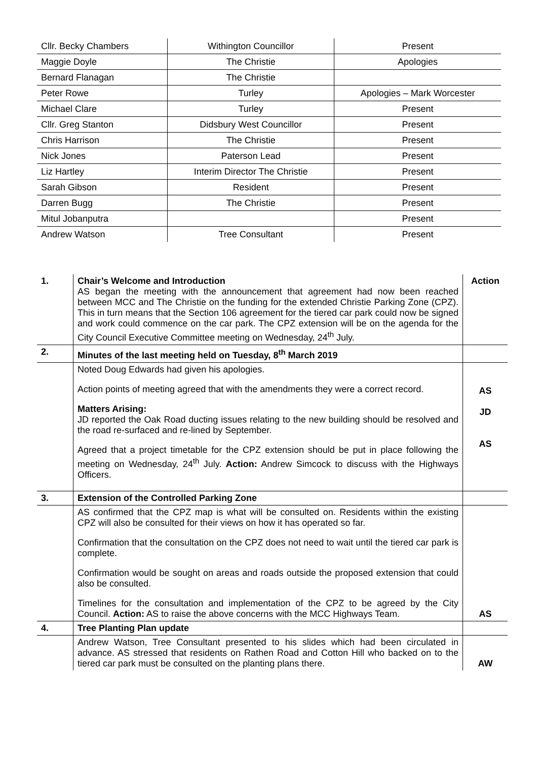| Cllr. Becky Chambers | Withington Councillor | Present |
| Maggie Doyle | The Christie | Apologies |
| Bernard Flanagan | The Christie | |
| Peter Rowe | Turley | Apologies – Mark Worcester |
| Michael Clare | Turley | Present |
| Cllr. Greg Stanton | Didsbury West Councillor | Present |
| Chris Harrison | The Christie | Present |
| Nick Jones | Paterson Lead | Present |
| Liz Hartley | Interim Director The Christie | Present |
| Sarah Gibson | Resident | Present |
| Darren Bugg | The Christie | Present |
| Mitul Jobanputra | | Present |
| Andrew Watson | Tree Consultant | Present |
| 1. | Chair’s Welcome and Introduction AS began the meeting with the announcement that agreement had now been reached between MCC and The Christie on the funding for the extended Christie Parking Zone (CPZ). This in turn means that the Section 106 agreement for the tiered car park could now be signed and work could commence on the car park. The CPZ extension will be on the agenda for the City Council Executive Committee meeting on Wednesday, 24<sup>th</sup> July. | Action |
| 2. | Minutes of the last meeting held on Tuesday, 8<sup>th</sup> March 2019 | |
| | Noted Doug Edwards had given his apologies. Action points of meeting agreed that with the amendments they were a correct record. Matters Arising: JD reported the Oak Road ducting issues relating to the new building should be resolved and the road re-surfaced and re-lined by September. Agreed that a project timetable for the CPZ extension should be put in place following the meeting on Wednesday, 24<sup>th</sup> July. Action: Andrew Simcock to discuss with the Highways Officers. | AS JD AS |
| 3. | Extension of the Controlled Parking Zone | |
| | AS confirmed that the CPZ map is what will be consulted on. Residents within the existing CPZ will also be consulted for their views on how it has operated so far. Confirmation that the consultation on the CPZ does not need to wait until the tiered car park is complete. Confirmation would be sought on areas and roads outside the proposed extension that could also be consulted. Timelines for the consultation and implementation of the CPZ to be agreed by the City Council. Action: AS to raise the above concerns with the MCC Highways Team. | AS |
| 4. | Tree Planting Plan update | |
| | Andrew Watson, Tree Consultant presented to his slides which had been circulated in advance. AS stressed that residents on Rathen Road and Cotton Hill who backed on to the tiered car park must be consulted on the planting plans there. | AW |